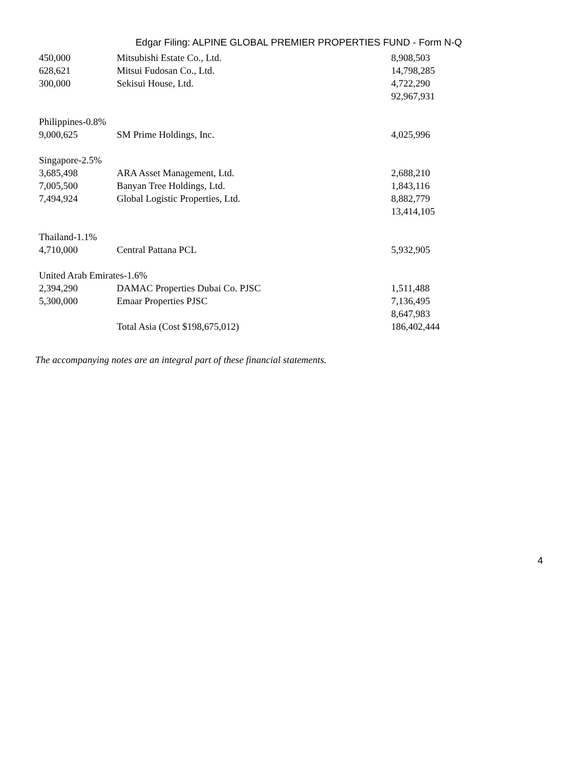Edgar Filing: ALPINE GLOBAL PREMIER PROPERTIES FUND - Form N-Q
| 450,000 | Mitsubishi Estate Co., Ltd. | 8,908,503 |
| 628,621 | Mitsui Fudosan Co., Ltd. | 14,798,285 |
| 300,000 | Sekisui House, Ltd. | 4,722,290 |
| | | 92,967,931 |
| Philippines-0.8% | | |
| 9,000,625 | SM Prime Holdings, Inc. | 4,025,996 |
| Singapore-2.5% | | |
| 3,685,498 | ARA Asset Management, Ltd. | 2,688,210 |
| 7,005,500 | Banyan Tree Holdings, Ltd. | 1,843,116 |
| 7,494,924 | Global Logistic Properties, Ltd. | 8,882,779 |
| | | 13,414,105 |
| Thailand-1.1% | | |
| 4,710,000 | Central Pattana PCL | 5,932,905 |
| United Arab Emirates-1.6% | | |
| 2,394,290 | DAMAC Properties Dubai Co. PJSC | 1,511,488 |
| 5,300,000 | Emaar Properties PJSC | 7,136,495 |
| | | 8,647,983 |
| | Total Asia (Cost $198,675,012) | 186,402,444 |
The accompanying notes are an integral part of these financial statements.
4